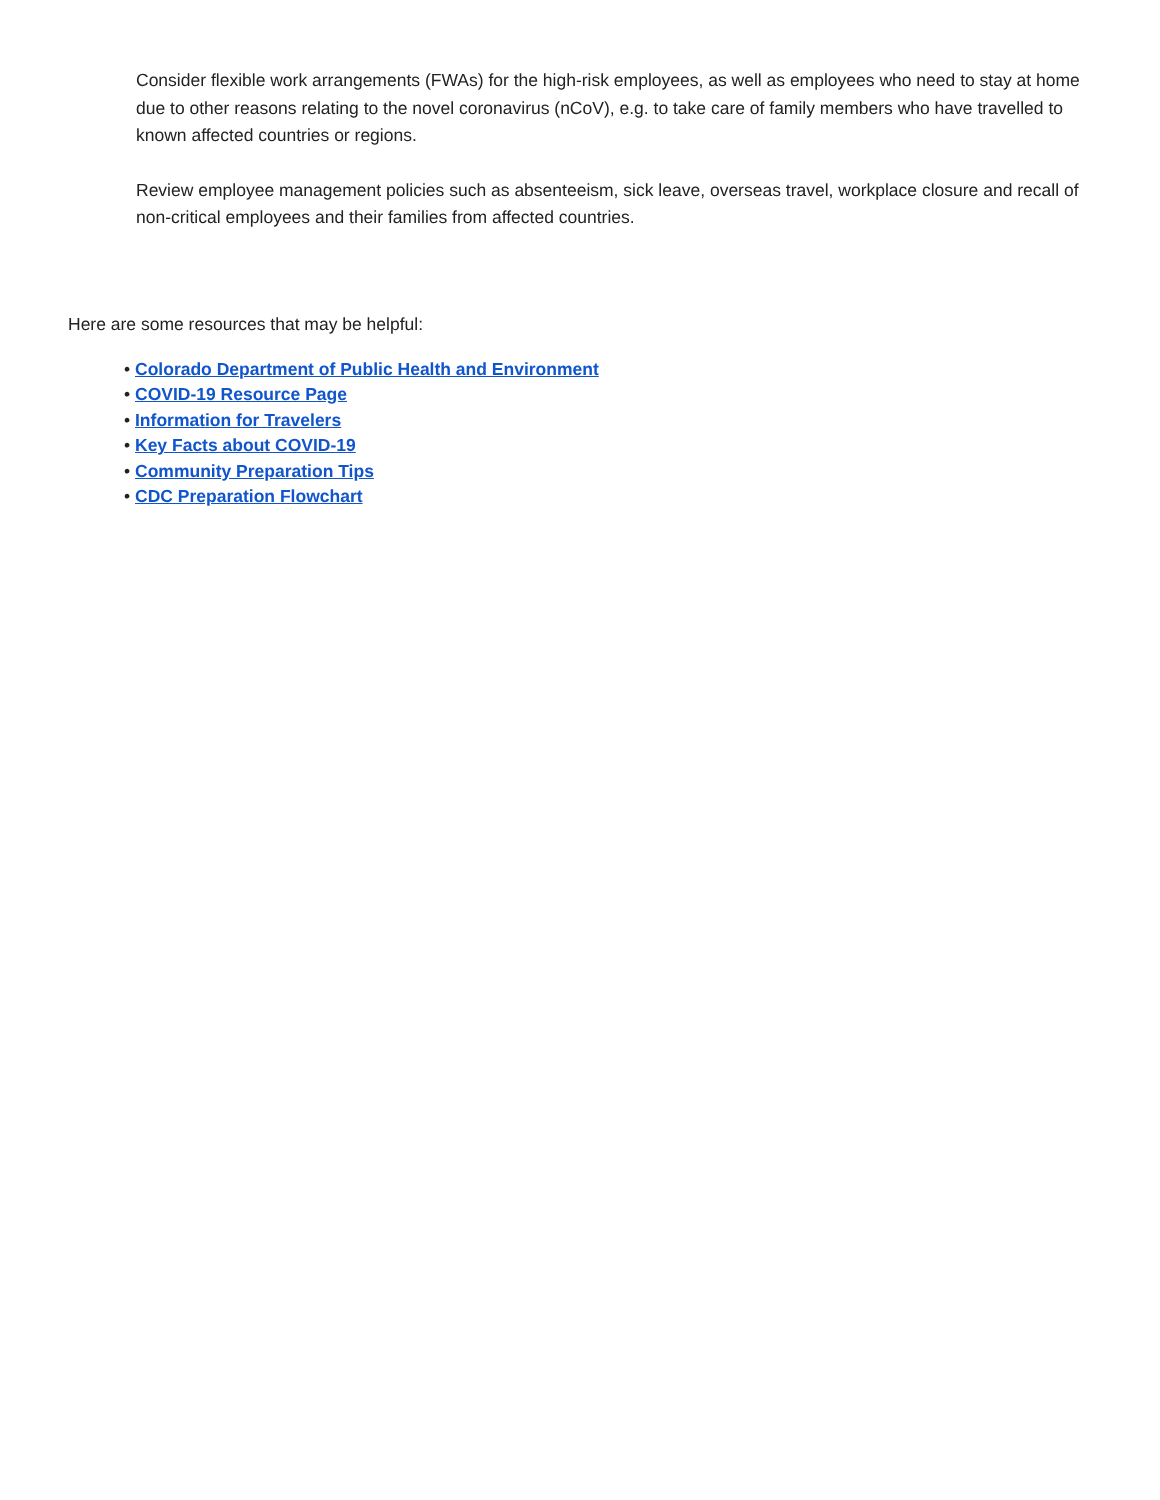Consider flexible work arrangements (FWAs) for the high-risk employees, as well as employees who need to stay at home due to other reasons relating to the novel coronavirus (nCoV), e.g. to take care of family members who have travelled to known affected countries or regions.
Review employee management policies such as absenteeism, sick leave, overseas travel, workplace closure and recall of non-critical employees and their families from affected countries.
Here are some resources that may be helpful:
• Colorado Department of Public Health and Environment
• COVID-19 Resource Page
• Information for Travelers
• Key Facts about COVID-19
• Community Preparation Tips
• CDC Preparation Flowchart